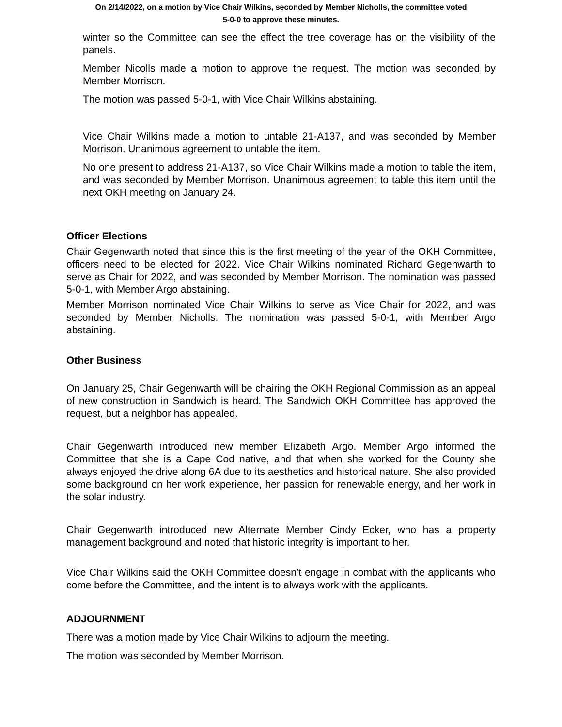On 2/14/2022, on a motion by Vice Chair Wilkins, seconded by Member Nicholls, the committee voted
5-0-0 to approve these minutes.
winter so the Committee can see the effect the tree coverage has on the visibility of the panels.
Member Nicolls made a motion to approve the request. The motion was seconded by Member Morrison.
The motion was passed 5-0-1, with Vice Chair Wilkins abstaining.
Vice Chair Wilkins made a motion to untable 21-A137, and was seconded by Member Morrison. Unanimous agreement to untable the item.
No one present to address 21-A137, so Vice Chair Wilkins made a motion to table the item, and was seconded by Member Morrison. Unanimous agreement to table this item until the next OKH meeting on January 24.
Officer Elections
Chair Gegenwarth noted that since this is the first meeting of the year of the OKH Committee, officers need to be elected for 2022. Vice Chair Wilkins nominated Richard Gegenwarth to serve as Chair for 2022, and was seconded by Member Morrison. The nomination was passed 5-0-1, with Member Argo abstaining.
Member Morrison nominated Vice Chair Wilkins to serve as Vice Chair for 2022, and was seconded by Member Nicholls. The nomination was passed 5-0-1, with Member Argo abstaining.
Other Business
On January 25, Chair Gegenwarth will be chairing the OKH Regional Commission as an appeal of new construction in Sandwich is heard. The Sandwich OKH Committee has approved the request, but a neighbor has appealed.
Chair Gegenwarth introduced new member Elizabeth Argo. Member Argo informed the Committee that she is a Cape Cod native, and that when she worked for the County she always enjoyed the drive along 6A due to its aesthetics and historical nature. She also provided some background on her work experience, her passion for renewable energy, and her work in the solar industry.
Chair Gegenwarth introduced new Alternate Member Cindy Ecker, who has a property management background and noted that historic integrity is important to her.
Vice Chair Wilkins said the OKH Committee doesn’t engage in combat with the applicants who come before the Committee, and the intent is to always work with the applicants.
ADJOURNMENT
There was a motion made by Vice Chair Wilkins to adjourn the meeting.
The motion was seconded by Member Morrison.